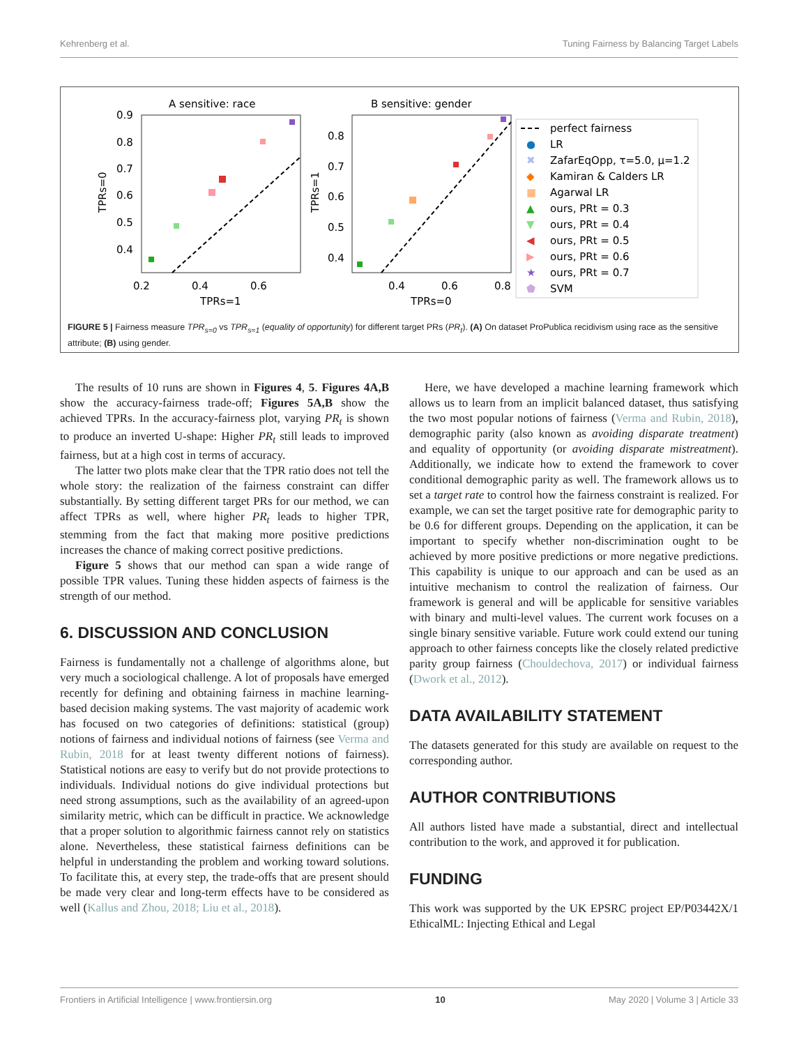Kehrenberg et al. Tuning Fairness by Balancing Target Labels
A sensitive: race
0.9
0.8
0.7
0.6
0.5
0.4
0.2
0.4
0.6
TPRs=1
TPRs=0
B sensitive: gender
0.8
0.7
0.6
0.5
0.4
0.4
0.6
0.8
TPRs=0
TPRs=1
perfect fairness
●
LR
✖
ZafarEqOpp, τ=5.0, μ=1.2
◆
Kamiran & Calders LR
■
Agarwal LR
▲
ours, PRt = 0.3
▼
ours, PRt = 0.4
◀
ours, PRt = 0.5
▶
ours, PRt = 0.6
★
ours, PRt = 0.7
⬟
SVM
FIGURE 5 | Fairness measure TPR<sub>s=0</sub> vs TPR<sub>s=1</sub> (equality of opportunity) for different target PRs (PR<sub>t</sub>). (A) On dataset ProPublica recidivism using race as the sensitive attribute; (B) using gender.
The results of 10 runs are shown in Figures 4, 5. Figures 4A,B show the accuracy-fairness trade-off; Figures 5A,B show the achieved TPRs. In the accuracy-fairness plot, varying PR<sub>t</sub> is shown to produce an inverted U-shape: Higher PR<sub>t</sub> still leads to improved fairness, but at a high cost in terms of accuracy.
The latter two plots make clear that the TPR ratio does not tell the whole story: the realization of the fairness constraint can differ substantially. By setting different target PRs for our method, we can affect TPRs as well, where higher PR<sub>t</sub> leads to higher TPR, stemming from the fact that making more positive predictions increases the chance of making correct positive predictions.
Figure 5 shows that our method can span a wide range of possible TPR values. Tuning these hidden aspects of fairness is the strength of our method.
6. DISCUSSION AND CONCLUSION
Fairness is fundamentally not a challenge of algorithms alone, but very much a sociological challenge. A lot of proposals have emerged recently for defining and obtaining fairness in machine learning-based decision making systems. The vast majority of academic work has focused on two categories of definitions: statistical (group) notions of fairness and individual notions of fairness (see Verma and Rubin, 2018 for at least twenty different notions of fairness). Statistical notions are easy to verify but do not provide protections to individuals. Individual notions do give individual protections but need strong assumptions, such as the availability of an agreed-upon similarity metric, which can be difficult in practice. We acknowledge that a proper solution to algorithmic fairness cannot rely on statistics alone. Nevertheless, these statistical fairness definitions can be helpful in understanding the problem and working toward solutions. To facilitate this, at every step, the trade-offs that are present should be made very clear and long-term effects have to be considered as well (Kallus and Zhou, 2018; Liu et al., 2018).
Here, we have developed a machine learning framework which allows us to learn from an implicit balanced dataset, thus satisfying the two most popular notions of fairness (Verma and Rubin, 2018), demographic parity (also known as avoiding disparate treatment) and equality of opportunity (or avoiding disparate mistreatment). Additionally, we indicate how to extend the framework to cover conditional demographic parity as well. The framework allows us to set a target rate to control how the fairness constraint is realized. For example, we can set the target positive rate for demographic parity to be 0.6 for different groups. Depending on the application, it can be important to specify whether non-discrimination ought to be achieved by more positive predictions or more negative predictions. This capability is unique to our approach and can be used as an intuitive mechanism to control the realization of fairness. Our framework is general and will be applicable for sensitive variables with binary and multi-level values. The current work focuses on a single binary sensitive variable. Future work could extend our tuning approach to other fairness concepts like the closely related predictive parity group fairness (Chouldechova, 2017) or individual fairness (Dwork et al., 2012).
DATA AVAILABILITY STATEMENT
The datasets generated for this study are available on request to the corresponding author.
AUTHOR CONTRIBUTIONS
All authors listed have made a substantial, direct and intellectual contribution to the work, and approved it for publication.
FUNDING
This work was supported by the UK EPSRC project EP/P03442X/1 EthicalML: Injecting Ethical and Legal
Frontiers in Artificial Intelligence | www.frontiersin.org 10 May 2020 | Volume 3 | Article 33